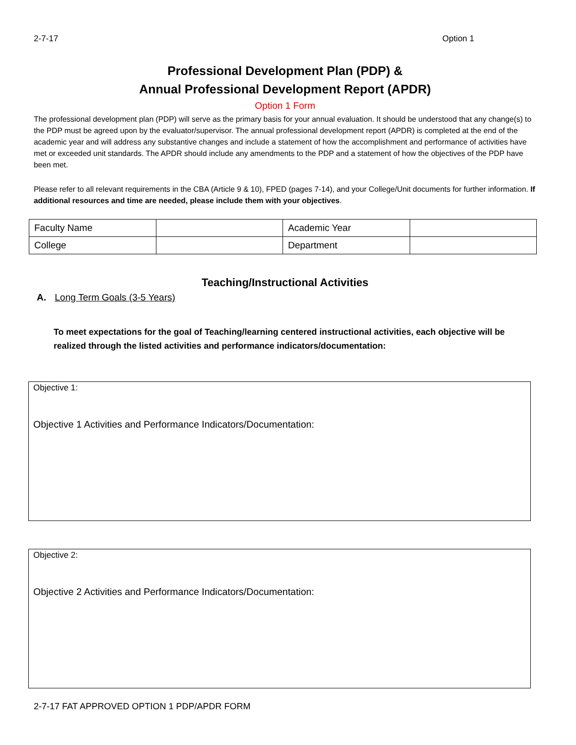2-7-17 Option 1
Professional Development Plan (PDP) &
Annual Professional Development Report (APDR)
Option 1 Form
The professional development plan (PDP) will serve as the primary basis for your annual evaluation. It should be understood that any change(s) to the PDP must be agreed upon by the evaluator/supervisor. The annual professional development report (APDR) is completed at the end of the academic year and will address any substantive changes and include a statement of how the accomplishment and performance of activities have met or exceeded unit standards. The APDR should include any amendments to the PDP and a statement of how the objectives of the PDP have been met.
Please refer to all relevant requirements in the CBA (Article 9 & 10), FPED (pages 7-14), and your College/Unit documents for further information. If additional resources and time are needed, please include them with your objectives.
| Faculty Name | | Academic Year | |
| College | | Department | |
Teaching/Instructional Activities
A. Long Term Goals (3-5 Years)
To meet expectations for the goal of Teaching/learning centered instructional activities, each objective will be realized through the listed activities and performance indicators/documentation:
Objective 1:
Objective 1 Activities and Performance Indicators/Documentation:
Objective 2:
Objective 2 Activities and Performance Indicators/Documentation:
2-7-17 FAT APPROVED OPTION 1 PDP/APDR FORM